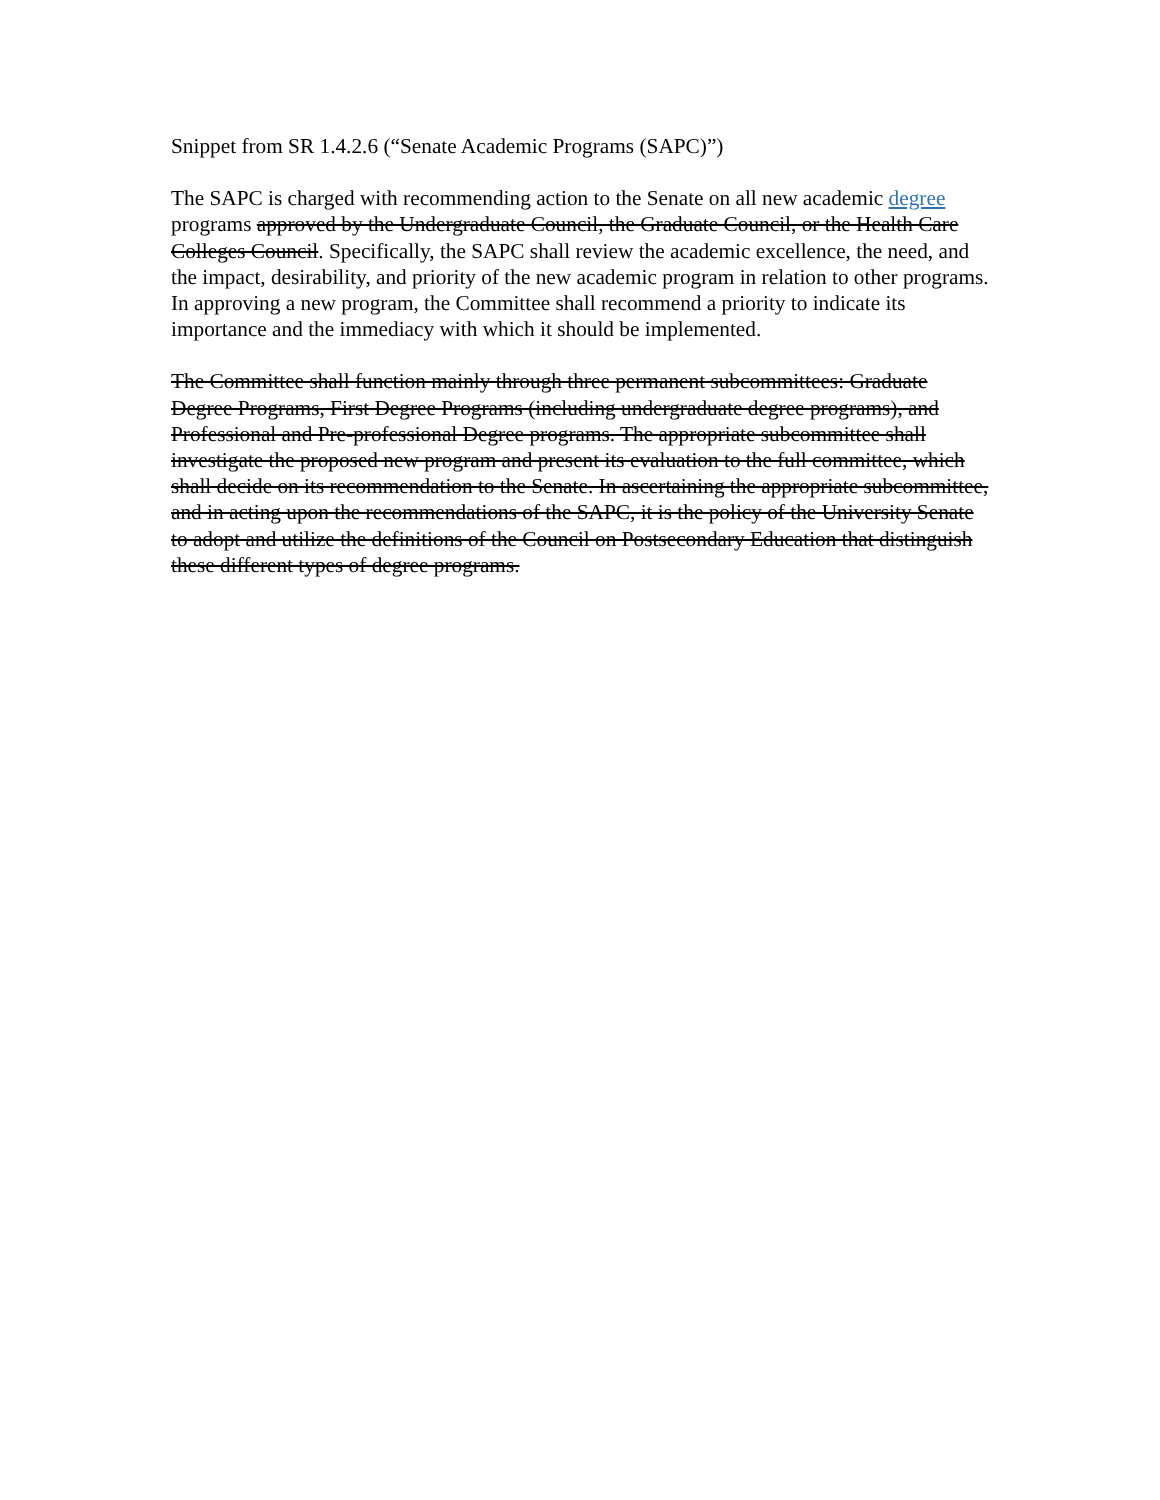Snippet from SR 1.4.2.6 (“Senate Academic Programs (SAPC)”)
The SAPC is charged with recommending action to the Senate on all new academic degree programs approved by the Undergraduate Council, the Graduate Council, or the Health Care Colleges Council. Specifically, the SAPC shall review the academic excellence, the need, and the impact, desirability, and priority of the new academic program in relation to other programs. In approving a new program, the Committee shall recommend a priority to indicate its importance and the immediacy with which it should be implemented.
The Committee shall function mainly through three permanent subcommittees: Graduate Degree Programs, First Degree Programs (including undergraduate degree programs), and Professional and Pre-professional Degree programs. The appropriate subcommittee shall investigate the proposed new program and present its evaluation to the full committee, which shall decide on its recommendation to the Senate. In ascertaining the appropriate subcommittee, and in acting upon the recommendations of the SAPC, it is the policy of the University Senate to adopt and utilize the definitions of the Council on Postsecondary Education that distinguish these different types of degree programs.